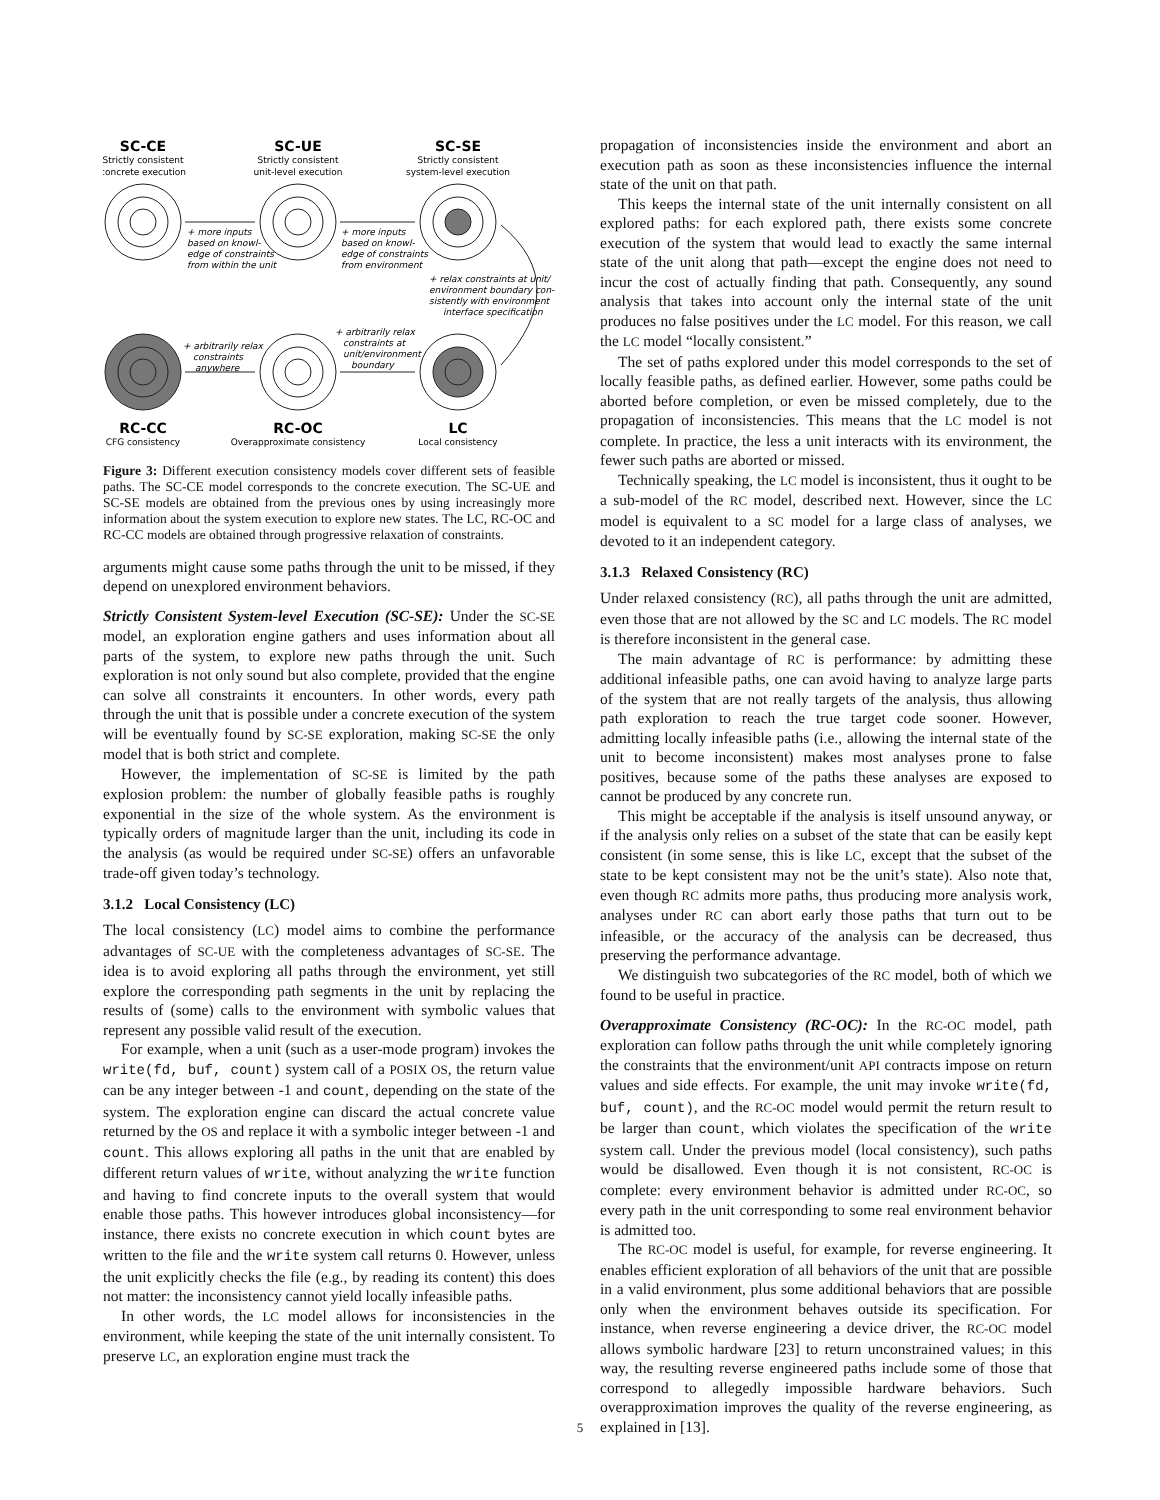SC-CE
Strictly consistent
concrete execution
SC-UE
Strictly consistent
unit-level execution
SC-SE
Strictly consistent
system-level execution
RC-CC
CFG consistency
RC-OC
Overapproximate consistency
LC
Local consistency
+ more inputs
based on knowl-
edge of constraints
from within the unit
+ more inputs
based on knowl-
edge of constraints
from environment
+ relax constraints at unit/
environment boundary con-
sistently with environment
interface specification
+ arbitrarily relax
constraints
anywhere
+ arbitrarily relax
constraints at
unit/environment
boundary
Figure 3: Different execution consistency models cover different sets of feasible paths. The SC-CE model corresponds to the concrete execution. The SC-UE and SC-SE models are obtained from the previous ones by using increasingly more information about the system execution to explore new states. The LC, RC-OC and RC-CC models are obtained through progressive relaxation of constraints.
arguments might cause some paths through the unit to be missed, if they depend on unexplored environment behaviors.
Strictly Consistent System-level Execution (SC-SE): Under the SC-SE model, an exploration engine gathers and uses information about all parts of the system, to explore new paths through the unit. Such exploration is not only sound but also complete, provided that the engine can solve all constraints it encounters. In other words, every path through the unit that is possible under a concrete execution of the system will be eventually found by SC-SE exploration, making SC-SE the only model that is both strict and complete.
However, the implementation of SC-SE is limited by the path explosion problem: the number of globally feasible paths is roughly exponential in the size of the whole system. As the environment is typically orders of magnitude larger than the unit, including its code in the analysis (as would be required under SC-SE) offers an unfavorable trade-off given today’s technology.
3.1.2 Local Consistency (LC)
The local consistency (LC) model aims to combine the performance advantages of SC-UE with the completeness advantages of SC-SE. The idea is to avoid exploring all paths through the environment, yet still explore the corresponding path segments in the unit by replacing the results of (some) calls to the environment with symbolic values that represent any possible valid result of the execution.
For example, when a unit (such as a user-mode program) invokes the write(fd, buf, count) system call of a POSIX OS, the return value can be any integer between -1 and count, depending on the state of the system. The exploration engine can discard the actual concrete value returned by the OS and replace it with a symbolic integer between -1 and count. This allows exploring all paths in the unit that are enabled by different return values of write, without analyzing the write function and having to find concrete inputs to the overall system that would enable those paths. This however introduces global inconsistency—for instance, there exists no concrete execution in which count bytes are written to the file and the write system call returns 0. However, unless the unit explicitly checks the file (e.g., by reading its content) this does not matter: the inconsistency cannot yield locally infeasible paths.
In other words, the LC model allows for inconsistencies in the environment, while keeping the state of the unit internally consistent. To preserve LC, an exploration engine must track the
propagation of inconsistencies inside the environment and abort an execution path as soon as these inconsistencies influence the internal state of the unit on that path.
This keeps the internal state of the unit internally consistent on all explored paths: for each explored path, there exists some concrete execution of the system that would lead to exactly the same internal state of the unit along that path—except the engine does not need to incur the cost of actually finding that path. Consequently, any sound analysis that takes into account only the internal state of the unit produces no false positives under the LC model. For this reason, we call the LC model “locally consistent.”
The set of paths explored under this model corresponds to the set of locally feasible paths, as defined earlier. However, some paths could be aborted before completion, or even be missed completely, due to the propagation of inconsistencies. This means that the LC model is not complete. In practice, the less a unit interacts with its environment, the fewer such paths are aborted or missed.
Technically speaking, the LC model is inconsistent, thus it ought to be a sub-model of the RC model, described next. However, since the LC model is equivalent to a SC model for a large class of analyses, we devoted to it an independent category.
3.1.3 Relaxed Consistency (RC)
Under relaxed consistency (RC), all paths through the unit are admitted, even those that are not allowed by the SC and LC models. The RC model is therefore inconsistent in the general case.
The main advantage of RC is performance: by admitting these additional infeasible paths, one can avoid having to analyze large parts of the system that are not really targets of the analysis, thus allowing path exploration to reach the true target code sooner. However, admitting locally infeasible paths (i.e., allowing the internal state of the unit to become inconsistent) makes most analyses prone to false positives, because some of the paths these analyses are exposed to cannot be produced by any concrete run.
This might be acceptable if the analysis is itself unsound anyway, or if the analysis only relies on a subset of the state that can be easily kept consistent (in some sense, this is like LC, except that the subset of the state to be kept consistent may not be the unit’s state). Also note that, even though RC admits more paths, thus producing more analysis work, analyses under RC can abort early those paths that turn out to be infeasible, or the accuracy of the analysis can be decreased, thus preserving the performance advantage.
We distinguish two subcategories of the RC model, both of which we found to be useful in practice.
Overapproximate Consistency (RC-OC): In the RC-OC model, path exploration can follow paths through the unit while completely ignoring the constraints that the environment/unit API contracts impose on return values and side effects. For example, the unit may invoke write(fd, buf, count), and the RC-OC model would permit the return result to be larger than count, which violates the specification of the write system call. Under the previous model (local consistency), such paths would be disallowed. Even though it is not consistent, RC-OC is complete: every environment behavior is admitted under RC-OC, so every path in the unit corresponding to some real environment behavior is admitted too.
The RC-OC model is useful, for example, for reverse engineering. It enables efficient exploration of all behaviors of the unit that are possible in a valid environment, plus some additional behaviors that are possible only when the environment behaves outside its specification. For instance, when reverse engineering a device driver, the RC-OC model allows symbolic hardware [23] to return unconstrained values; in this way, the resulting reverse engineered paths include some of those that correspond to allegedly impossible hardware behaviors. Such overapproximation improves the quality of the reverse engineering, as explained in [13].
5